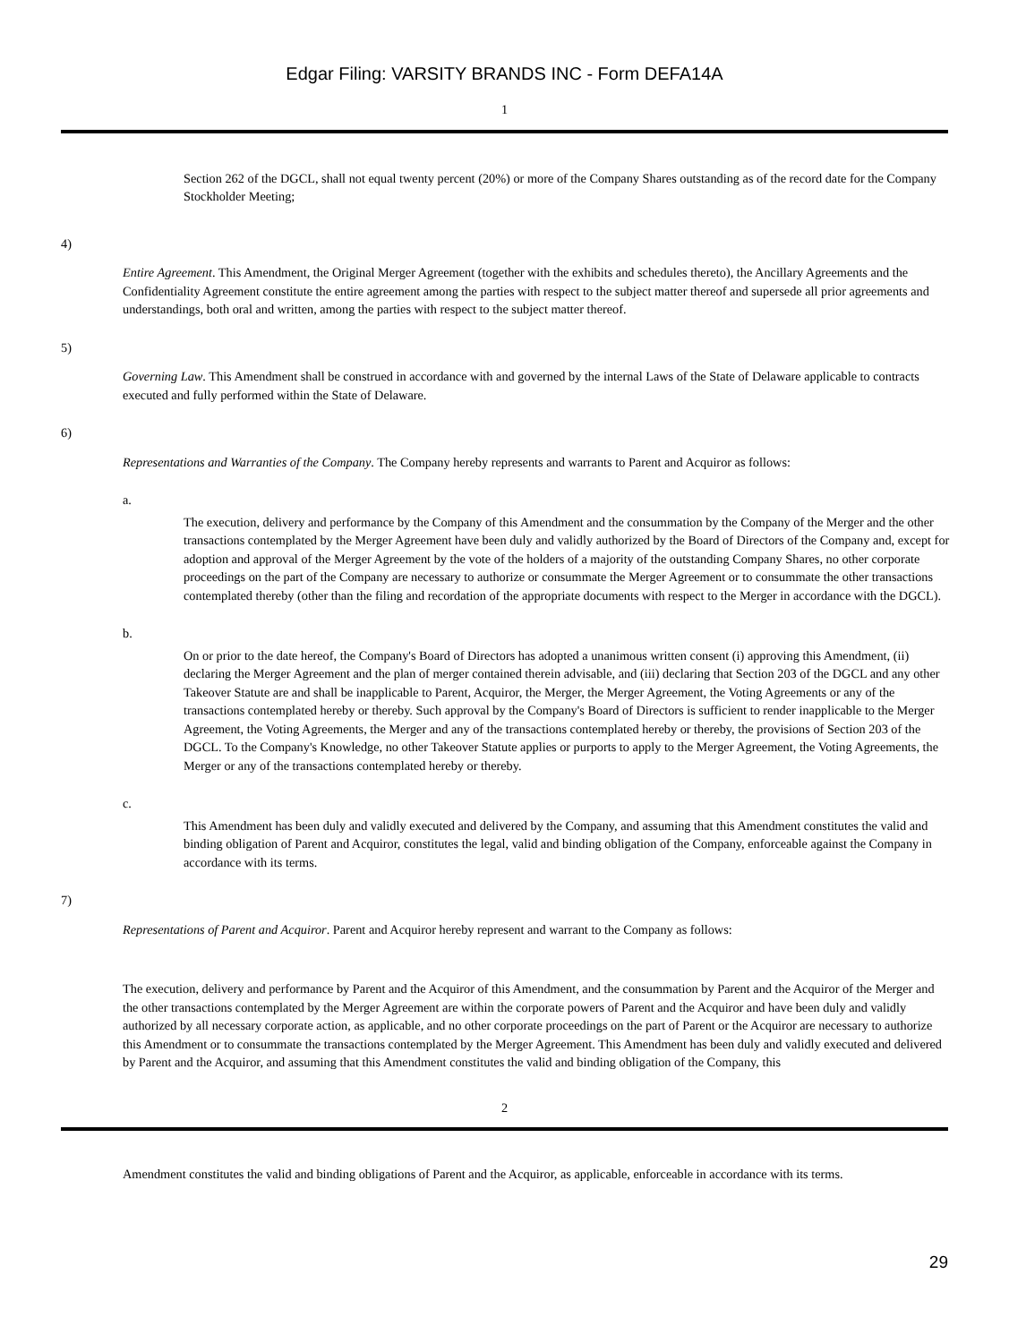Edgar Filing: VARSITY BRANDS INC - Form DEFA14A
1
Section 262 of the DGCL, shall not equal twenty percent (20%) or more of the Company Shares outstanding as of the record date for the Company Stockholder Meeting;
4)
Entire Agreement. This Amendment, the Original Merger Agreement (together with the exhibits and schedules thereto), the Ancillary Agreements and the Confidentiality Agreement constitute the entire agreement among the parties with respect to the subject matter thereof and supersede all prior agreements and understandings, both oral and written, among the parties with respect to the subject matter thereof.
5)
Governing Law. This Amendment shall be construed in accordance with and governed by the internal Laws of the State of Delaware applicable to contracts executed and fully performed within the State of Delaware.
6)
Representations and Warranties of the Company. The Company hereby represents and warrants to Parent and Acquiror as follows:
a.
The execution, delivery and performance by the Company of this Amendment and the consummation by the Company of the Merger and the other transactions contemplated by the Merger Agreement have been duly and validly authorized by the Board of Directors of the Company and, except for adoption and approval of the Merger Agreement by the vote of the holders of a majority of the outstanding Company Shares, no other corporate proceedings on the part of the Company are necessary to authorize or consummate the Merger Agreement or to consummate the other transactions contemplated thereby (other than the filing and recordation of the appropriate documents with respect to the Merger in accordance with the DGCL).
b.
On or prior to the date hereof, the Company's Board of Directors has adopted a unanimous written consent (i) approving this Amendment, (ii) declaring the Merger Agreement and the plan of merger contained therein advisable, and (iii) declaring that Section 203 of the DGCL and any other Takeover Statute are and shall be inapplicable to Parent, Acquiror, the Merger, the Merger Agreement, the Voting Agreements or any of the transactions contemplated hereby or thereby. Such approval by the Company's Board of Directors is sufficient to render inapplicable to the Merger Agreement, the Voting Agreements, the Merger and any of the transactions contemplated hereby or thereby, the provisions of Section 203 of the DGCL. To the Company's Knowledge, no other Takeover Statute applies or purports to apply to the Merger Agreement, the Voting Agreements, the Merger or any of the transactions contemplated hereby or thereby.
c.
This Amendment has been duly and validly executed and delivered by the Company, and assuming that this Amendment constitutes the valid and binding obligation of Parent and Acquiror, constitutes the legal, valid and binding obligation of the Company, enforceable against the Company in accordance with its terms.
7)
Representations of Parent and Acquiror. Parent and Acquiror hereby represent and warrant to the Company as follows:
The execution, delivery and performance by Parent and the Acquiror of this Amendment, and the consummation by Parent and the Acquiror of the Merger and the other transactions contemplated by the Merger Agreement are within the corporate powers of Parent and the Acquiror and have been duly and validly authorized by all necessary corporate action, as applicable, and no other corporate proceedings on the part of Parent or the Acquiror are necessary to authorize this Amendment or to consummate the transactions contemplated by the Merger Agreement. This Amendment has been duly and validly executed and delivered by Parent and the Acquiror, and assuming that this Amendment constitutes the valid and binding obligation of the Company, this
2
Amendment constitutes the valid and binding obligations of Parent and the Acquiror, as applicable, enforceable in accordance with its terms.
29